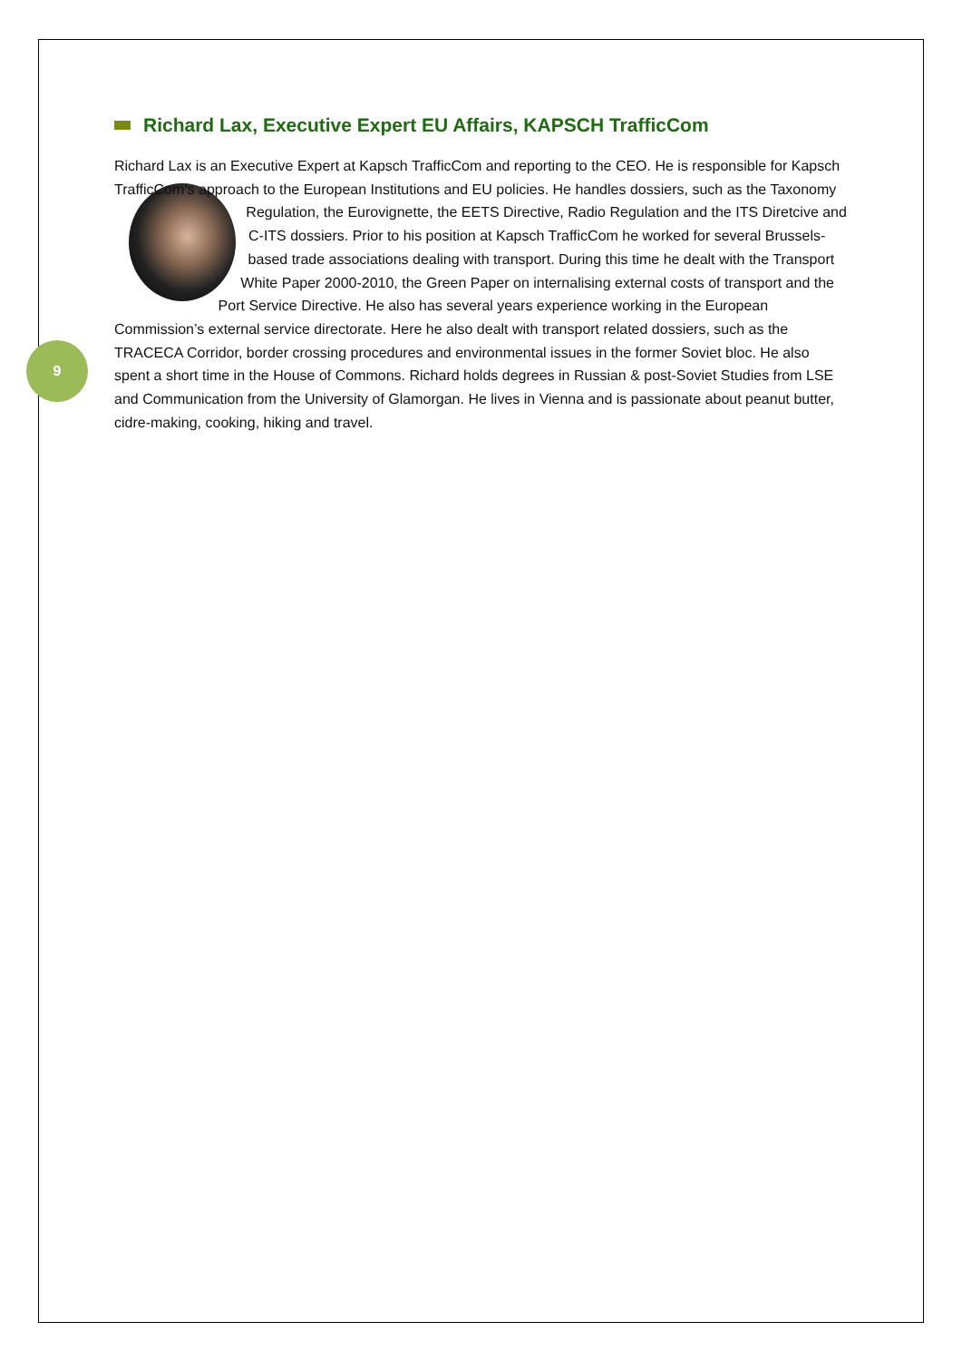9
Richard Lax, Executive Expert EU Affairs, KAPSCH TrafficCom
Richard Lax is an Executive Expert at Kapsch TrafficCom and reporting to the CEO. He is responsible for Kapsch TrafficCom’s approach to the European Institutions and EU policies. He handles dossiers, such as the Taxonomy Regulation, the Eurovignette, the EETS Directive, Radio Regulation and the ITS Diretcive and C-ITS dossiers. Prior to his position at Kapsch TrafficCom he worked for several Brussels-based trade associations dealing with transport. During this time he dealt with the Transport White Paper 2000-2010, the Green Paper on internalising external costs of transport and the Port Service Directive. He also has several years experience working in the European Commission’s external service directorate. Here he also dealt with transport related dossiers, such as the TRACECA Corridor, border crossing procedures and environmental issues in the former Soviet bloc. He also spent a short time in the House of Commons. Richard holds degrees in Russian & post-Soviet Studies from LSE and Communication from the University of Glamorgan. He lives in Vienna and is passionate about peanut butter, cidre-making, cooking, hiking and travel.